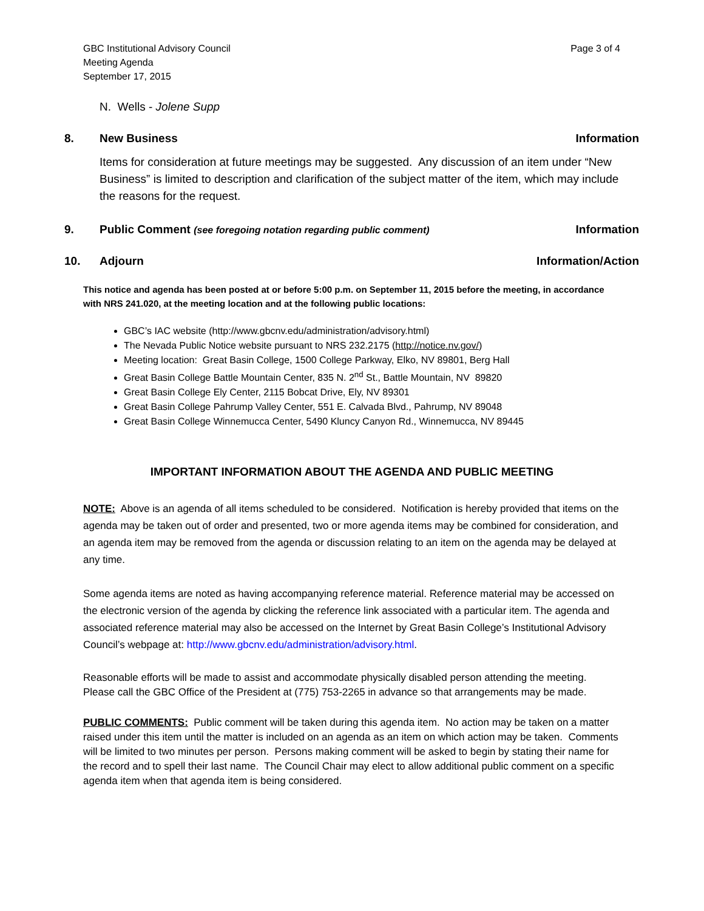GBC Institutional Advisory Council
Meeting Agenda
September 17, 2015
Page 3 of 4
N. Wells - Jolene Supp
8. New Business Information
Items for consideration at future meetings may be suggested. Any discussion of an item under “New Business” is limited to description and clarification of the subject matter of the item, which may include the reasons for the request.
9. Public Comment (see foregoing notation regarding public comment)
Information
10. Adjourn Information/Action
This notice and agenda has been posted at or before 5:00 p.m. on September 11, 2015 before the meeting, in accordance with NRS 241.020, at the meeting location and at the following public locations:
GBC’s IAC website (http://www.gbcnv.edu/administration/advisory.html)
The Nevada Public Notice website pursuant to NRS 232.2175 (http://notice.nv.gov/)
Meeting location: Great Basin College, 1500 College Parkway, Elko, NV 89801, Berg Hall
Great Basin College Battle Mountain Center, 835 N. 2<sup>nd</sup> St., Battle Mountain, NV 89820
Great Basin College Ely Center, 2115 Bobcat Drive, Ely, NV 89301
Great Basin College Pahrump Valley Center, 551 E. Calvada Blvd., Pahrump, NV 89048
Great Basin College Winnemucca Center, 5490 Kluncy Canyon Rd., Winnemucca, NV 89445
IMPORTANT INFORMATION ABOUT THE AGENDA AND PUBLIC MEETING
NOTE: Above is an agenda of all items scheduled to be considered. Notification is hereby provided that items on the agenda may be taken out of order and presented, two or more agenda items may be combined for consideration, and an agenda item may be removed from the agenda or discussion relating to an item on the agenda may be delayed at any time.
Some agenda items are noted as having accompanying reference material. Reference material may be accessed on the electronic version of the agenda by clicking the reference link associated with a particular item. The agenda and associated reference material may also be accessed on the Internet by Great Basin College’s Institutional Advisory Council’s webpage at: http://www.gbcnv.edu/administration/advisory.html.
Reasonable efforts will be made to assist and accommodate physically disabled person attending the meeting. Please call the GBC Office of the President at (775) 753-2265 in advance so that arrangements may be made.
PUBLIC COMMENTS: Public comment will be taken during this agenda item. No action may be taken on a matter raised under this item until the matter is included on an agenda as an item on which action may be taken. Comments will be limited to two minutes per person. Persons making comment will be asked to begin by stating their name for the record and to spell their last name. The Council Chair may elect to allow additional public comment on a specific agenda item when that agenda item is being considered.